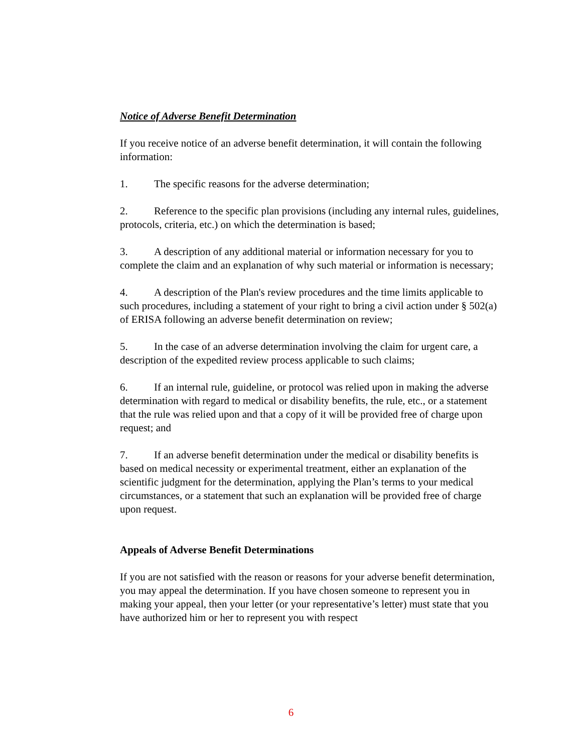Notice of Adverse Benefit Determination
If you receive notice of an adverse benefit determination, it will contain the following information:
1. The specific reasons for the adverse determination;
2. Reference to the specific plan provisions (including any internal rules, guidelines, protocols, criteria, etc.) on which the determination is based;
3. A description of any additional material or information necessary for you to complete the claim and an explanation of why such material or information is necessary;
4. A description of the Plan's review procedures and the time limits applicable to such procedures, including a statement of your right to bring a civil action under § 502(a) of ERISA following an adverse benefit determination on review;
5. In the case of an adverse determination involving the claim for urgent care, a description of the expedited review process applicable to such claims;
6. If an internal rule, guideline, or protocol was relied upon in making the adverse determination with regard to medical or disability benefits, the rule, etc., or a statement that the rule was relied upon and that a copy of it will be provided free of charge upon request; and
7. If an adverse benefit determination under the medical or disability benefits is based on medical necessity or experimental treatment, either an explanation of the scientific judgment for the determination, applying the Plan’s terms to your medical circumstances, or a statement that such an explanation will be provided free of charge upon request.
Appeals of Adverse Benefit Determinations
If you are not satisfied with the reason or reasons for your adverse benefit determination, you may appeal the determination. If you have chosen someone to represent you in making your appeal, then your letter (or your representative’s letter) must state that you have authorized him or her to represent you with respect
6